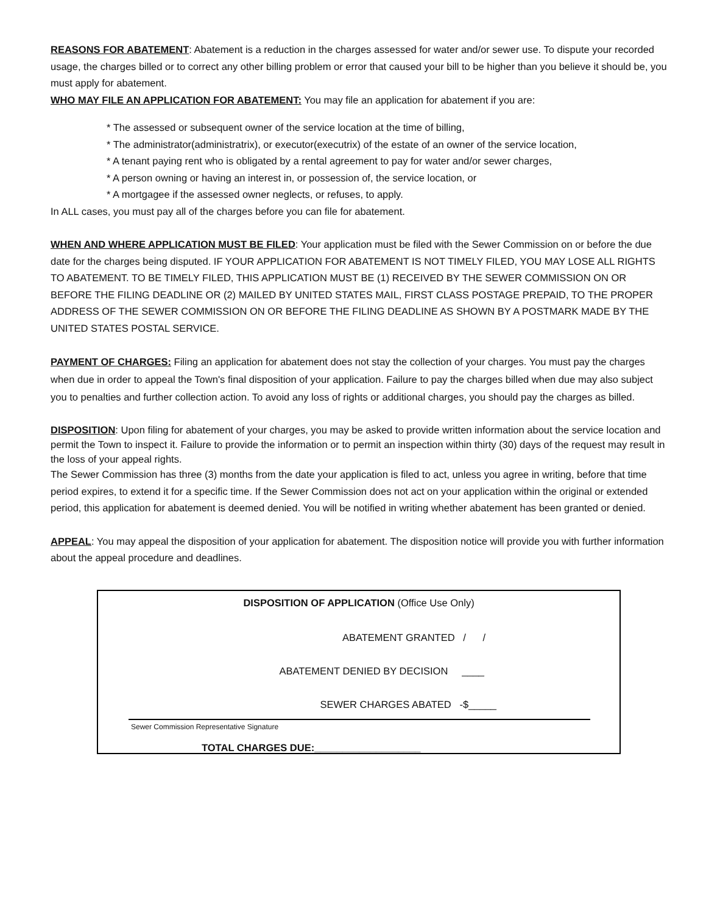REASONS FOR ABATEMENT: Abatement is a reduction in the charges assessed for water and/or sewer use. To dispute your recorded usage, the charges billed or to correct any other billing problem or error that caused your bill to be higher than you believe it should be, you must apply for abatement.
WHO MAY FILE AN APPLICATION FOR ABATEMENT: You may file an application for abatement if you are:
* The assessed or subsequent owner of the service location at the time of billing,
* The administrator(administratrix), or executor(executrix) of the estate of an owner of the service location,
* A tenant paying rent who is obligated by a rental agreement to pay for water and/or sewer charges,
* A person owning or having an interest in, or possession of, the service location, or
* A mortgagee if the assessed owner neglects, or refuses, to apply.
In ALL cases, you must pay all of the charges before you can file for abatement.
WHEN AND WHERE APPLICATION MUST BE FILED: Your application must be filed with the Sewer Commission on or before the due date for the charges being disputed. IF YOUR APPLICATION FOR ABATEMENT IS NOT TIMELY FILED, YOU MAY LOSE ALL RIGHTS TO ABATEMENT. TO BE TIMELY FILED, THIS APPLICATION MUST BE (1) RECEIVED BY THE SEWER COMMISSION ON OR BEFORE THE FILING DEADLINE OR (2) MAILED BY UNITED STATES MAIL, FIRST CLASS POSTAGE PREPAID, TO THE PROPER ADDRESS OF THE SEWER COMMISSION ON OR BEFORE THE FILING DEADLINE AS SHOWN BY A POSTMARK MADE BY THE UNITED STATES POSTAL SERVICE.
PAYMENT OF CHARGES: Filing an application for abatement does not stay the collection of your charges. You must pay the charges when due in order to appeal the Town's final disposition of your application. Failure to pay the charges billed when due may also subject you to penalties and further collection action. To avoid any loss of rights or additional charges, you should pay the charges as billed.
DISPOSITION: Upon filing for abatement of your charges, you may be asked to provide written information about the service location and permit the Town to inspect it. Failure to provide the information or to permit an inspection within thirty (30) days of the request may result in the loss of your appeal rights.
The Sewer Commission has three (3) months from the date your application is filed to act, unless you agree in writing, before that time period expires, to extend it for a specific time. If the Sewer Commission does not act on your application within the original or extended period, this application for abatement is deemed denied. You will be notified in writing whether abatement has been granted or denied.
APPEAL: You may appeal the disposition of your application for abatement. The disposition notice will provide you with further information about the appeal procedure and deadlines.
DISPOSITION OF APPLICATION (Office Use Only)
ABATEMENT GRANTED / /
ABATEMENT DENIED BY DECISION ____
SEWER CHARGES ABATED -$_____
TOTAL CHARGES DUE:___________________
Sewer Commission Representative Signature